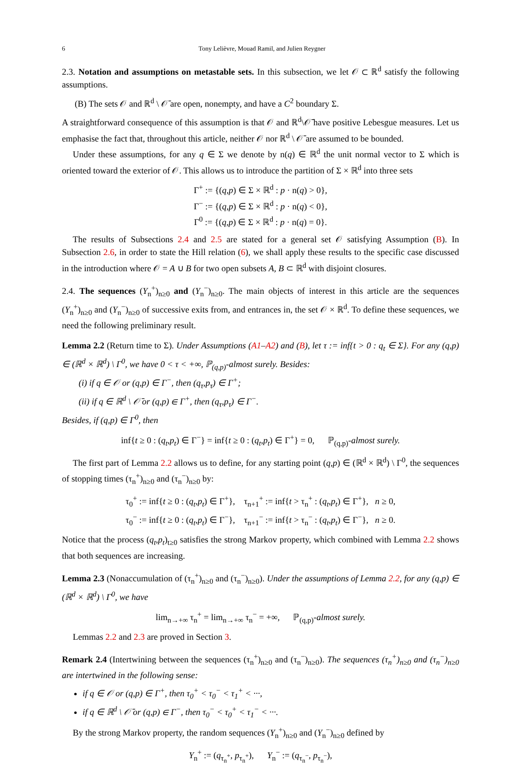6 Tony Lelièvre, Mouad Ramil, and Julien Reygner
2.3. Notation and assumptions on metastable sets. In this subsection, we let 𝒪 ⊂ ℝ<sup>d</sup> satisfy the following assumptions.
(B) The sets 𝒪 and ℝ<sup>d</sup> \ 𝒪̄ are open, nonempty, and have a C<sup>2</sup> boundary Σ.
A straightforward consequence of this assumption is that 𝒪 and ℝ<sup>d</sup>\𝒪̄ have positive Lebesgue measures. Let us emphasise the fact that, throughout this article, neither 𝒪 nor ℝ<sup>d</sup> \ 𝒪̄ are assumed to be bounded.
Under these assumptions, for any q ∈ Σ we denote by n(q) ∈ ℝ<sup>d</sup> the unit normal vector to Σ which is oriented toward the exterior of 𝒪. This allows us to introduce the partition of Σ × ℝ<sup>d</sup> into three sets
Γ<sup>+</sup> := {(q,p) ∈ Σ × ℝ<sup>d</sup> : p · n(q) > 0},
Γ<sup>−</sup> := {(q,p) ∈ Σ × ℝ<sup>d</sup> : p · n(q) < 0},
Γ<sup>0</sup> := {(q,p) ∈ Σ × ℝ<sup>d</sup> : p · n(q) = 0}.
The results of Subsections 2.4 and 2.5 are stated for a general set 𝒪 satisfying Assumption (B). In Subsection 2.6, in order to state the Hill relation (6), we shall apply these results to the specific case discussed in the introduction where 𝒪 = A ∪ B for two open subsets A, B ⊂ ℝ<sup>d</sup> with disjoint closures.
2.4. The sequences (Y<sub>n</sub><sup>+</sup>)<sub>n≥0</sub> and (Y<sub>n</sub><sup>−</sup>)<sub>n≥0</sub>. The main objects of interest in this article are the sequences (Y<sub>n</sub><sup>+</sup>)<sub>n≥0</sub> and (Y<sub>n</sub><sup>−</sup>)<sub>n≥0</sub> of successive exits from, and entrances in, the set 𝒪 × ℝ<sup>d</sup>. To define these sequences, we need the following preliminary result.
Lemma 2.2 (Return time to Σ). Under Assumptions (A1–A2) and (B), let τ := inf{t > 0 : q<sub>t</sub> ∈ Σ}. For any (q,p) ∈ (ℝ<sup>d</sup> × ℝ<sup>d</sup>) \ Γ<sup>0</sup>, we have 0 < τ < +∞, ℙ<sub>(q,p)</sub>-almost surely. Besides:
(i) if q ∈ 𝒪 or (q,p) ∈ Γ<sup>−</sup>, then (q<sub>τ</sub>,p<sub>τ</sub>) ∈ Γ<sup>+</sup>;
(ii) if q ∈ ℝ<sup>d</sup> \ 𝒪̄ or (q,p) ∈ Γ<sup>+</sup>, then (q<sub>τ</sub>,p<sub>τ</sub>) ∈ Γ<sup>−</sup>.
Besides, if (q,p) ∈ Γ<sup>0</sup>, then
inf{t ≥ 0 : (q<sub>t</sub>,p<sub>t</sub>) ∈ Γ<sup>−</sup>} = inf{t ≥ 0 : (q<sub>t</sub>,p<sub>t</sub>) ∈ Γ<sup>+</sup>} = 0, ℙ<sub>(q,p)</sub>-almost surely.
The first part of Lemma 2.2 allows us to define, for any starting point (q,p) ∈ (ℝ<sup>d</sup> × ℝ<sup>d</sup>) \ Γ<sup>0</sup>, the sequences of stopping times (τ<sub>n</sub><sup>+</sup>)<sub>n≥0</sub> and (τ<sub>n</sub><sup>−</sup>)<sub>n≥0</sub> by:
τ<sub>0</sub><sup>+</sup> := inf{t ≥ 0 : (q<sub>t</sub>,p<sub>t</sub>) ∈ Γ<sup>+</sup>}, τ<sub>n+1</sub><sup>+</sup> := inf{t > τ<sub>n</sub><sup>+</sup> : (q<sub>t</sub>,p<sub>t</sub>) ∈ Γ<sup>+</sup>}, n ≥ 0,
τ<sub>0</sub><sup>−</sup> := inf{t ≥ 0 : (q<sub>t</sub>,p<sub>t</sub>) ∈ Γ<sup>−</sup>}, τ<sub>n+1</sub><sup>−</sup> := inf{t > τ<sub>n</sub><sup>−</sup> : (q<sub>t</sub>,p<sub>t</sub>) ∈ Γ<sup>−</sup>}, n ≥ 0.
Notice that the process (q<sub>t</sub>,p<sub>t</sub>)<sub>t≥0</sub> satisfies the strong Markov property, which combined with Lemma 2.2 shows that both sequences are increasing.
Lemma 2.3 (Nonaccumulation of (τ<sub>n</sub><sup>+</sup>)<sub>n≥0</sub> and (τ<sub>n</sub><sup>−</sup>)<sub>n≥0</sub>). Under the assumptions of Lemma 2.2, for any (q,p) ∈ (ℝ<sup>d</sup> × ℝ<sup>d</sup>) \ Γ<sup>0</sup>, we have
lim<sub>n→+∞</sub> τ<sub>n</sub><sup>+</sup> = lim<sub>n→+∞</sub> τ<sub>n</sub><sup>−</sup> = +∞, ℙ<sub>(q,p)</sub>-almost surely.
Lemmas 2.2 and 2.3 are proved in Section 3.
Remark 2.4 (Intertwining between the sequences (τ<sub>n</sub><sup>+</sup>)<sub>n≥0</sub> and (τ<sub>n</sub><sup>−</sup>)<sub>n≥0</sub>). The sequences (τ<sub>n</sub><sup>+</sup>)<sub>n≥0</sub> and (τ<sub>n</sub><sup>−</sup>)<sub>n≥0</sub> are intertwined in the following sense:
if q ∈ 𝒪 or (q,p) ∈ Γ<sup>+</sup>, then τ<sub>0</sub><sup>+</sup> < τ<sub>0</sub><sup>−</sup> < τ<sub>1</sub><sup>+</sup> < ···,
if q ∈ ℝ<sup>d</sup> \ 𝒪̄ or (q,p) ∈ Γ<sup>−</sup>, then τ<sub>0</sub><sup>−</sup> < τ<sub>0</sub><sup>+</sup> < τ<sub>1</sub><sup>−</sup> < ···.
By the strong Markov property, the random sequences (Y<sub>n</sub><sup>+</sup>)<sub>n≥0</sub> and (Y<sub>n</sub><sup>−</sup>)<sub>n≥0</sub> defined by
Y<sub>n</sub><sup>+</sup> := (q<sub>τ<sub>n</sub><sup>+</sup></sub>, p<sub>τ<sub>n</sub><sup>+</sup></sub>), Y<sub>n</sub><sup>−</sup> := (q<sub>τ<sub>n</sub><sup>−</sup></sub>, p<sub>τ<sub>n</sub><sup>−</sup></sub>),